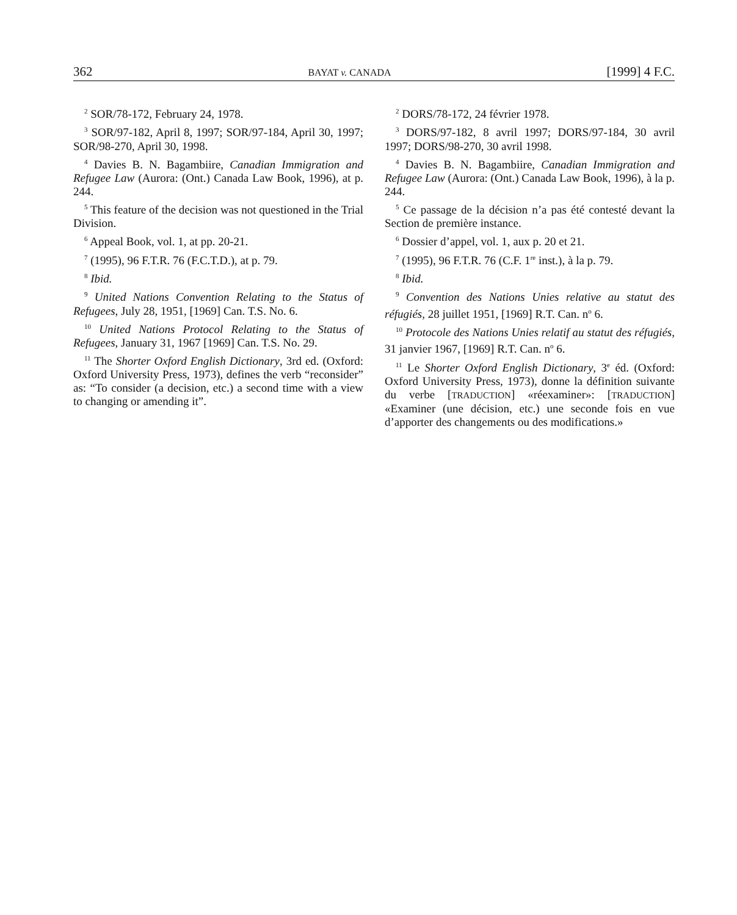362 BAYAT v. CANADA [1999] 4 F.C.
<sup>2</sup> SOR/78-172, February 24, 1978.
<sup>3</sup> SOR/97-182, April 8, 1997; SOR/97-184, April 30, 1997; SOR/98-270, April 30, 1998.
<sup>4</sup> Davies B. N. Bagambiire, Canadian Immigration and Refugee Law (Aurora: (Ont.) Canada Law Book, 1996), at p. 244.
<sup>5</sup> This feature of the decision was not questioned in the Trial Division.
<sup>6</sup> Appeal Book, vol. 1, at pp. 20-21.
<sup>7</sup> (1995), 96 F.T.R. 76 (F.C.T.D.), at p. 79.
<sup>8</sup> Ibid.
<sup>9</sup> United Nations Convention Relating to the Status of Refugees, July 28, 1951, [1969] Can. T.S. No. 6.
<sup>10</sup> United Nations Protocol Relating to the Status of Refugees, January 31, 1967 [1969] Can. T.S. No. 29.
<sup>11</sup> The Shorter Oxford English Dictionary, 3rd ed. (Oxford: Oxford University Press, 1973), defines the verb “reconsider” as: “To consider (a decision, etc.) a second time with a view to changing or amending it”.
<sup>2</sup> DORS/78-172, 24 février 1978.
<sup>3</sup> DORS/97-182, 8 avril 1997; DORS/97-184, 30 avril 1997; DORS/98-270, 30 avril 1998.
<sup>4</sup> Davies B. N. Bagambiire, Canadian Immigration and Refugee Law (Aurora: (Ont.) Canada Law Book, 1996), à la p. 244.
<sup>5</sup> Ce passage de la décision n’a pas été contesté devant la Section de première instance.
<sup>6</sup> Dossier d’appel, vol. 1, aux p. 20 et 21.
<sup>7</sup> (1995), 96 F.T.R. 76 (C.F. 1<sup>re</sup> inst.), à la p. 79.
<sup>8</sup> Ibid.
<sup>9</sup> Convention des Nations Unies relative au statut des réfugiés, 28 juillet 1951, [1969] R.T. Can. n<sup>o</sup> 6.
<sup>10</sup> Protocole des Nations Unies relatif au statut des réfugiés, 31 janvier 1967, [1969] R.T. Can. n<sup>o</sup> 6.
<sup>11</sup> Le Shorter Oxford English Dictionary, 3<sup>e</sup> éd. (Oxford: Oxford University Press, 1973), donne la définition suivante du verbe [TRADUCTION] «réexaminer»: [TRADUCTION] «Examiner (une décision, etc.) une seconde fois en vue d’apporter des changements ou des modifications.»